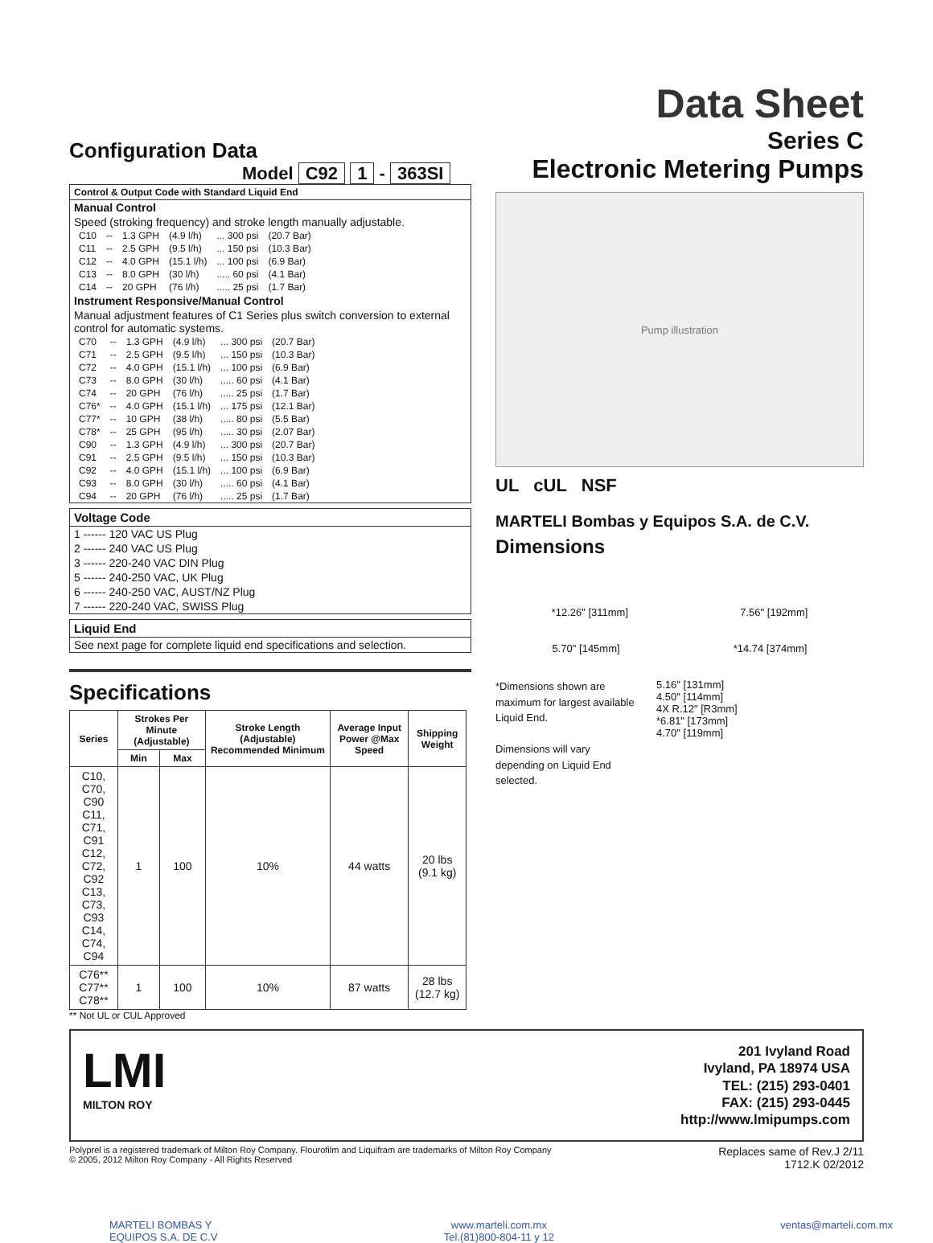Configuration Data
Model C92 1 - 363SI
Data Sheet
Series C
Electronic Metering Pumps
Control & Output Code with Standard Liquid End
Manual Control
Speed (stroking frequency) and stroke length manually adjustable.
| C10 | -- | 1.3 GPH | (4.9 l/h) | ... 300 psi | (20.7 Bar) |
| C11 | -- | 2.5 GPH | (9.5 l/h) | ... 150 psi | (10.3 Bar) |
| C12 | -- | 4.0 GPH | (15.1 l/h) | ... 100 psi | (6.9 Bar) |
| C13 | -- | 8.0 GPH | (30 l/h) | ..... 60 psi | (4.1 Bar) |
| C14 | -- | 20 GPH | (76 l/h) | ..... 25 psi | (1.7 Bar) |
Instrument Responsive/Manual Control
Manual adjustment features of C1 Series plus switch conversion to external control for automatic systems.
| C70 | -- | 1.3 GPH | (4.9 l/h) | ... 300 psi | (20.7 Bar) |
| C71 | -- | 2.5 GPH | (9.5 l/h) | ... 150 psi | (10.3 Bar) |
| C72 | -- | 4.0 GPH | (15.1 l/h) | ... 100 psi | (6.9 Bar) |
| C73 | -- | 8.0 GPH | (30 l/h) | ..... 60 psi | (4.1 Bar) |
| C74 | -- | 20 GPH | (76 l/h) | ..... 25 psi | (1.7 Bar) |
| C76* | -- | 4.0 GPH | (15.1 l/h) | ... 175 psi | (12.1 Bar) |
| C77* | -- | 10 GPH | (38 l/h) | ..... 80 psi | (5.5 Bar) |
| C78* | -- | 25 GPH | (95 l/h) | ..... 30 psi | (2.07 Bar) |
| C90 | -- | 1.3 GPH | (4.9 l/h) | ... 300 psi | (20.7 Bar) |
| C91 | -- | 2.5 GPH | (9.5 l/h) | ... 150 psi | (10.3 Bar) |
| C92 | -- | 4.0 GPH | (15.1 l/h) | ... 100 psi | (6.9 Bar) |
| C93 | -- | 8.0 GPH | (30 l/h) | ..... 60 psi | (4.1 Bar) |
| C94 | -- | 20 GPH | (76 l/h) | ..... 25 psi | (1.7 Bar) |
Voltage Code
1 ------ 120 VAC US Plug
2 ------ 240 VAC US Plug
3 ------ 220-240 VAC DIN Plug
5 ------ 240-250 VAC, UK Plug
6 ------ 240-250 VAC, AUST/NZ Plug
7 ------ 220-240 VAC, SWISS Plug
Liquid End
See next page for complete liquid end specifications and selection.
Specifications
| Series | Strokes Per Minute (Adjustable) | | Stroke Length (Adjustable) Recommended Minimum | Average Input Power @Max Speed | Shipping Weight |
| --- | --- | --- | --- | --- | --- |
| | Min | Max | | | |
| C10, C70, C90 C11, C71, C91 C12, C72, C92 C13, C73, C93 C14, C74, C94 | 1 | 100 | 10% | 44 watts | 20 lbs (9.1 kg) |
| C76** C77** C78** | 1 | 100 | 10% | 87 watts | 28 lbs (12.7 kg) |
** Not UL or CUL Approved
Pump illustration
UL cUL NSF
MARTELI Bombas y Equipos S.A. de C.V.
Dimensions
*12.26" [311mm] 7.56" [192mm]
5.70" [145mm] *14.74 [374mm]
*Dimensions shown are maximum for largest available Liquid End.
Dimensions will vary depending on Liquid End selected.
5.16" [131mm]
4.50" [114mm]
4X R.12" [R3mm]
*6.81" [173mm]
4.70" [119mm]
LMI
MILTON ROY
201 Ivyland Road
Ivyland, PA 18974 USA
TEL: (215) 293-0401
FAX: (215) 293-0445
http://www.lmipumps.com
Polyprel is a registered trademark of Milton Roy Company. Flourofilm and Liquifram are trademarks of Milton Roy Company
© 2005, 2012 Milton Roy Company - All Rights Reserved
Replaces same of Rev.J 2/11
1712.K 02/2012
MARTELI BOMBAS Y
EQUIPOS S.A. DE C.V
www.marteli.com.mx
Tel.(81)800-804-11 y 12
ventas@marteli.com.mx